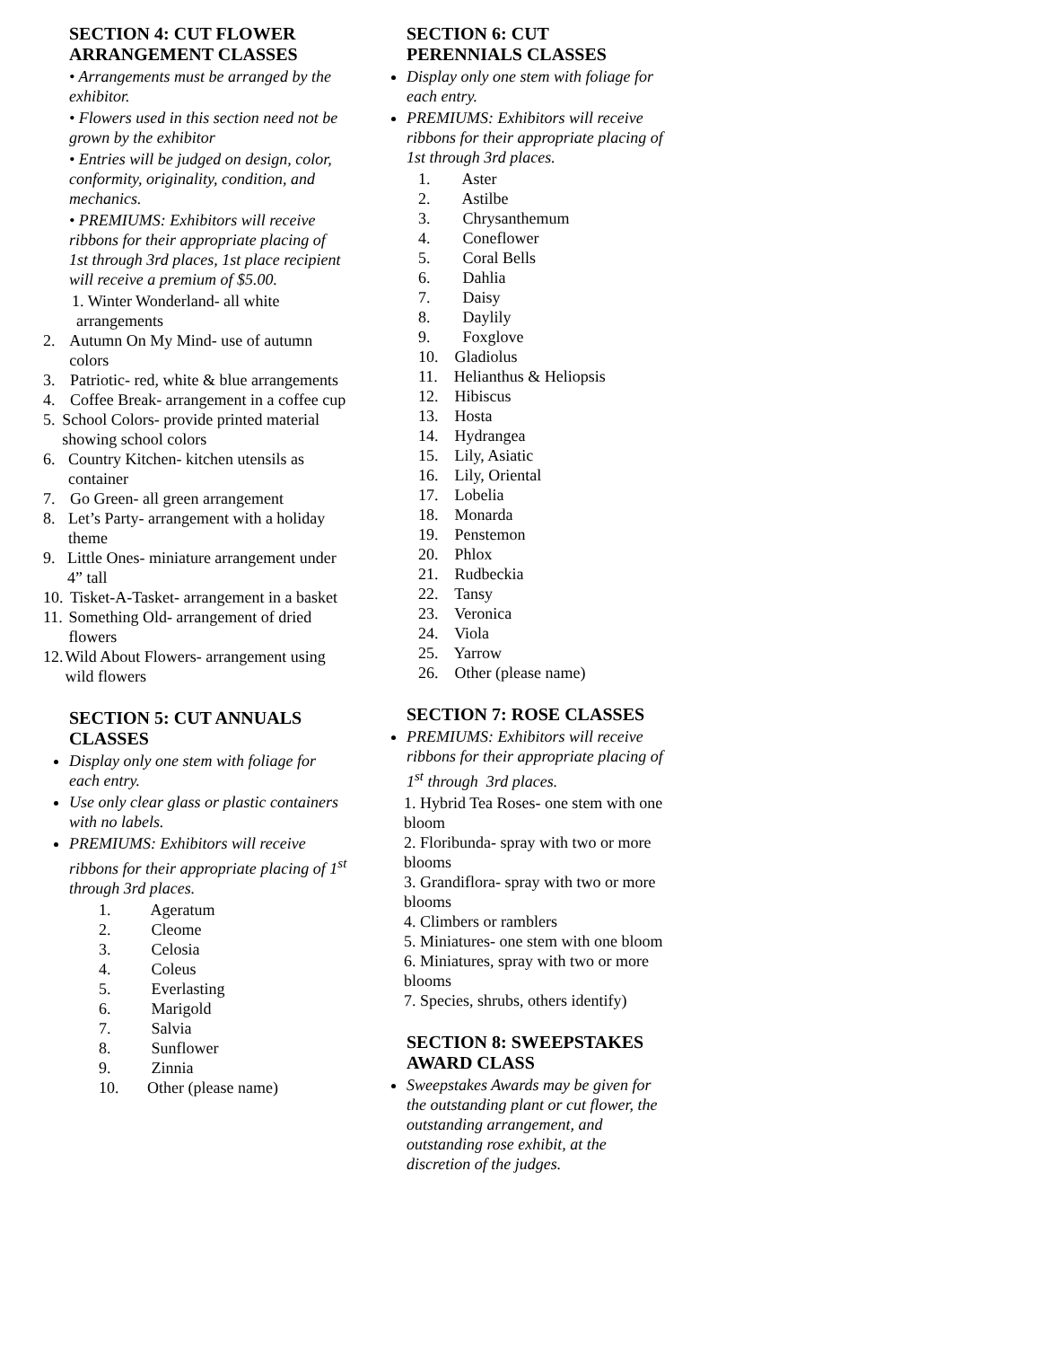SECTION 4: CUT FLOWER ARRANGEMENT CLASSES
• Arrangements must be arranged by the exhibitor.
• Flowers used in this section need not be grown by the exhibitor
• Entries will be judged on design, color, conformity, originality, condition, and mechanics.
• PREMIUMS: Exhibitors will receive ribbons for their appropriate placing of 1st through 3rd places, 1st place recipient will receive a premium of $5.00.
1. Winter Wonderland- all white arrangements
2. Autumn On My Mind- use of autumn colors
3. Patriotic- red, white & blue arrangements
4. Coffee Break- arrangement in a coffee cup
5. School Colors- provide printed material showing school colors
6. Country Kitchen- kitchen utensils as container
7. Go Green- all green arrangement
8. Let’s Party- arrangement with a holiday theme
9. Little Ones- miniature arrangement under 4” tall
10. Tisket-A-Tasket- arrangement in a basket
11. Something Old- arrangement of dried flowers
12. Wild About Flowers- arrangement using wild flowers
SECTION 5: CUT ANNUALS CLASSES
Display only one stem with foliage for each entry.
Use only clear glass or plastic containers with no labels.
PREMIUMS: Exhibitors will receive ribbons for their appropriate placing of 1<sup>st</sup> through 3rd places.
1. Ageratum
2. Cleome
3. Celosia
4. Coleus
5. Everlasting
6. Marigold
7. Salvia
8. Sunflower
9. Zinnia
10. Other (please name)
SECTION 6: CUT PERENNIALS CLASSES
Display only one stem with foliage for each entry.
PREMIUMS: Exhibitors will receive ribbons for their appropriate placing of 1st through 3rd places.
1. Aster
2. Astilbe
3. Chrysanthemum
4. Coneflower
5. Coral Bells
6. Dahlia
7. Daisy
8. Daylily
9. Foxglove
10. Gladiolus
11. Helianthus & Heliopsis
12. Hibiscus
13. Hosta
14. Hydrangea
15. Lily, Asiatic
16. Lily, Oriental
17. Lobelia
18. Monarda
19. Penstemon
20. Phlox
21. Rudbeckia
22. Tansy
23. Veronica
24. Viola
25. Yarrow
26. Other (please name)
SECTION 7: ROSE CLASSES
PREMIUMS: Exhibitors will receive ribbons for their appropriate placing of 1<sup>st</sup> through 3rd places.
1. Hybrid Tea Roses- one stem with one bloom
2. Floribunda- spray with two or more blooms
3. Grandiflora- spray with two or more blooms
4. Climbers or ramblers
5. Miniatures- one stem with one bloom
6. Miniatures, spray with two or more blooms
7. Species, shrubs, others identify)
SECTION 8: SWEEPSTAKES AWARD CLASS
Sweepstakes Awards may be given for the outstanding plant or cut flower, the outstanding arrangement, and outstanding rose exhibit, at the discretion of the judges.